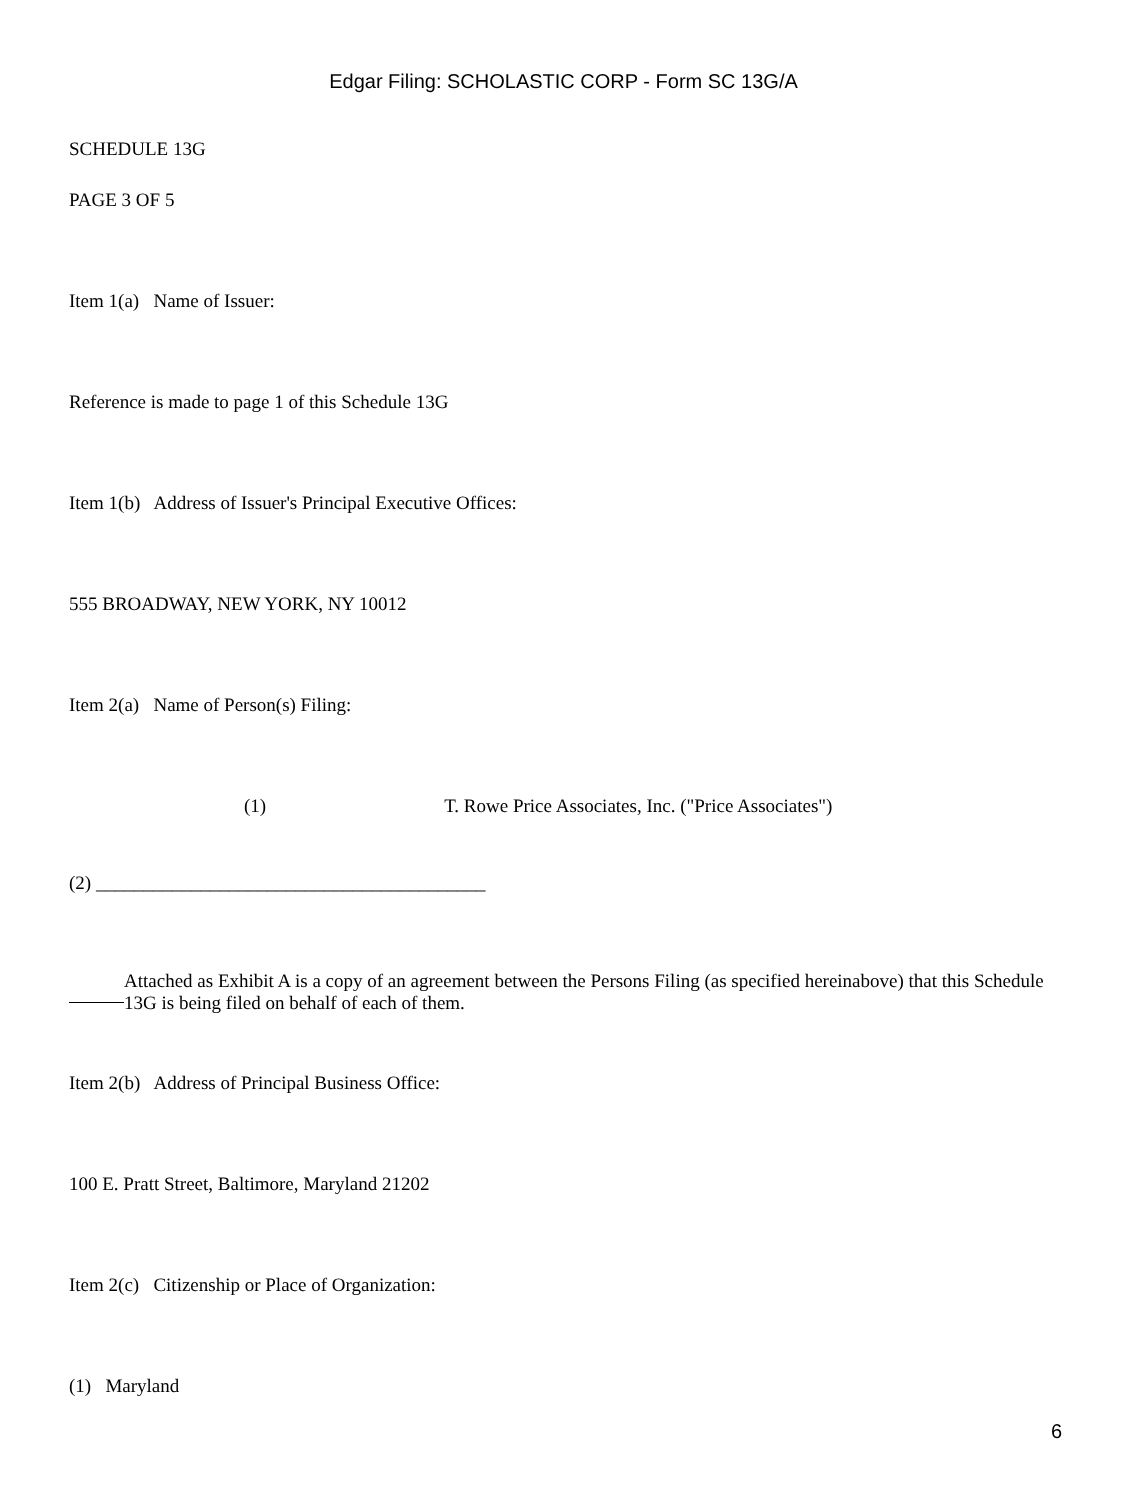Edgar Filing: SCHOLASTIC CORP - Form SC 13G/A
SCHEDULE 13G
PAGE 3 OF 5
Item 1(a) Name of Issuer:
Reference is made to page 1 of this Schedule 13G
Item 1(b) Address of Issuer's Principal Executive Offices:
555 BROADWAY, NEW YORK, NY 10012
Item 2(a) Name of Person(s) Filing:
(1) T. Rowe Price Associates, Inc. ("Price Associates")
(2) _________________________________________
Attached as Exhibit A is a copy of an agreement between the Persons Filing (as specified hereinabove) that this Schedule 13G is being filed on behalf of each of them.
Item 2(b) Address of Principal Business Office:
100 E. Pratt Street, Baltimore, Maryland 21202
Item 2(c) Citizenship or Place of Organization:
(1) Maryland
6